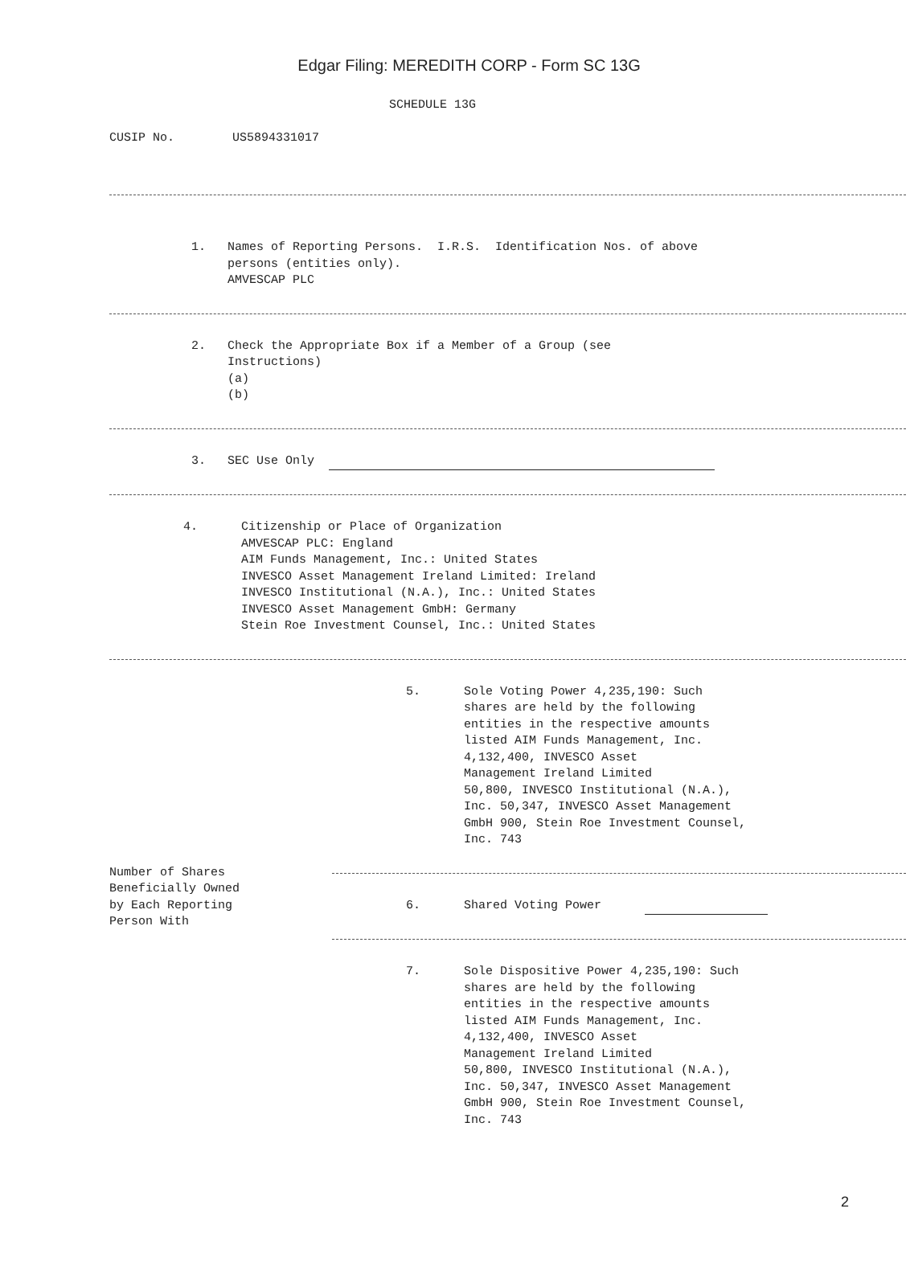Edgar Filing: MEREDITH CORP - Form SC 13G
SCHEDULE 13G
CUSIP No. US5894331017
1. Names of Reporting Persons. I.R.S. Identification Nos. of above persons (entities only). AMVESCAP PLC
2. Check the Appropriate Box if a Member of a Group (see Instructions) (a) (b)
3. SEC Use Only
4. Citizenship or Place of Organization AMVESCAP PLC: England AIM Funds Management, Inc.: United States INVESCO Asset Management Ireland Limited: Ireland INVESCO Institutional (N.A.), Inc.: United States INVESCO Asset Management GmbH: Germany Stein Roe Investment Counsel, Inc.: United States
5. Sole Voting Power 4,235,190: Such shares are held by the following entities in the respective amounts listed AIM Funds Management, Inc. 4,132,400, INVESCO Asset Management Ireland Limited 50,800, INVESCO Institutional (N.A.), Inc. 50,347, INVESCO Asset Management GmbH 900, Stein Roe Investment Counsel, Inc. 743
Number of Shares Beneficially Owned by Each Reporting Person With
6. Shared Voting Power
7. Sole Dispositive Power 4,235,190: Such shares are held by the following entities in the respective amounts listed AIM Funds Management, Inc. 4,132,400, INVESCO Asset Management Ireland Limited 50,800, INVESCO Institutional (N.A.), Inc. 50,347, INVESCO Asset Management GmbH 900, Stein Roe Investment Counsel, Inc. 743
2